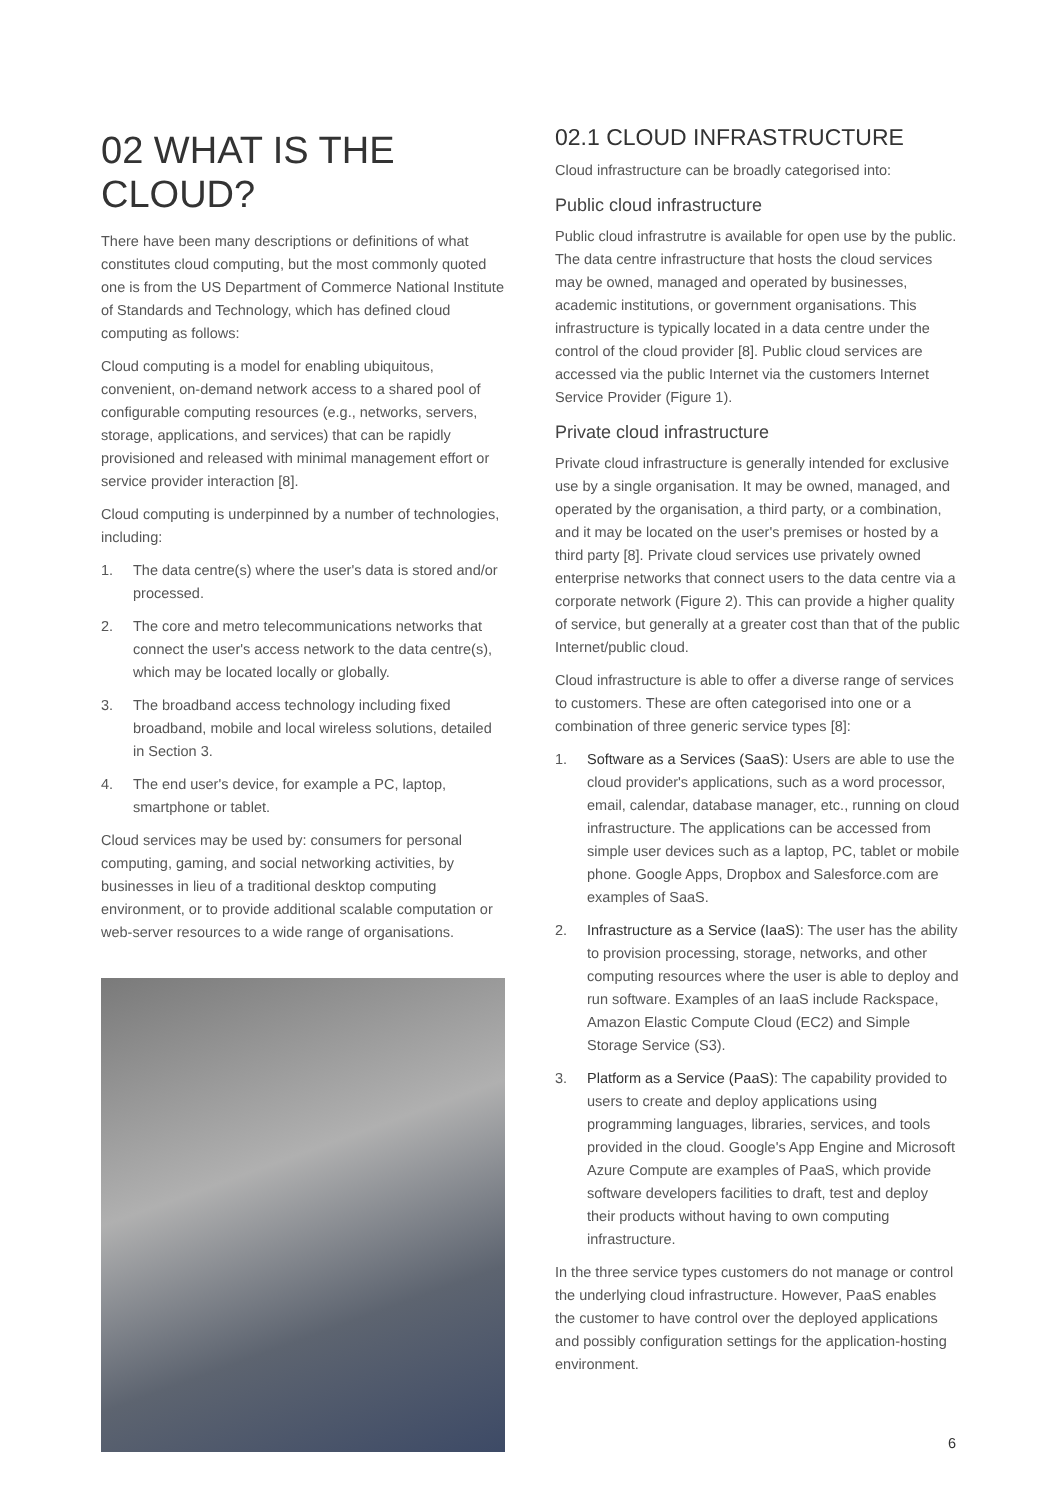02 WHAT IS THE CLOUD?
There have been many descriptions or definitions of what constitutes cloud computing, but the most commonly quoted one is from the US Department of Commerce National Institute of Standards and Technology, which has defined cloud computing as follows:
Cloud computing is a model for enabling ubiquitous, convenient, on-demand network access to a shared pool of configurable computing resources (e.g., networks, servers, storage, applications, and services) that can be rapidly provisioned and released with minimal management effort or service provider interaction [8].
Cloud computing is underpinned by a number of technologies, including:
1. The data centre(s) where the user's data is stored and/or processed.
2. The core and metro telecommunications networks that connect the user's access network to the data centre(s), which may be located locally or globally.
3. The broadband access technology including fixed broadband, mobile and local wireless solutions, detailed in Section 3.
4. The end user's device, for example a PC, laptop, smartphone or tablet.
Cloud services may be used by: consumers for personal computing, gaming, and social networking activities, by businesses in lieu of a traditional desktop computing environment, or to provide additional scalable computation or web-server resources to a wide range of organisations.
02.1 CLOUD INFRASTRUCTURE
Cloud infrastructure can be broadly categorised into:
Public cloud infrastructure
Public cloud infrastrutre is available for open use by the public. The data centre infrastructure that hosts the cloud services may be owned, managed and operated by businesses, academic institutions, or government organisations. This infrastructure is typically located in a data centre under the control of the cloud provider [8]. Public cloud services are accessed via the public Internet via the customers Internet Service Provider (Figure 1).
Private cloud infrastructure
Private cloud infrastructure is generally intended for exclusive use by a single organisation. It may be owned, managed, and operated by the organisation, a third party, or a combination, and it may be located on the user's premises or hosted by a third party [8]. Private cloud services use privately owned enterprise networks that connect users to the data centre via a corporate network (Figure 2). This can provide a higher quality of service, but generally at a greater cost than that of the public Internet/public cloud.
Cloud infrastructure is able to offer a diverse range of services to customers. These are often categorised into one or a combination of three generic service types [8]:
1. Software as a Services (SaaS): Users are able to use the cloud provider's applications, such as a word processor, email, calendar, database manager, etc., running on cloud infrastructure. The applications can be accessed from simple user devices such as a laptop, PC, tablet or mobile phone. Google Apps, Dropbox and Salesforce.com are examples of SaaS.
2. Infrastructure as a Service (IaaS): The user has the ability to provision processing, storage, networks, and other computing resources where the user is able to deploy and run software. Examples of an IaaS include Rackspace, Amazon Elastic Compute Cloud (EC2) and Simple Storage Service (S3).
3. Platform as a Service (PaaS): The capability provided to users to create and deploy applications using programming languages, libraries, services, and tools provided in the cloud. Google's App Engine and Microsoft Azure Compute are examples of PaaS, which provide software developers facilities to draft, test and deploy their products without having to own computing infrastructure.
In the three service types customers do not manage or control the underlying cloud infrastructure. However, PaaS enables the customer to have control over the deployed applications and possibly configuration settings for the application-hosting environment.
6